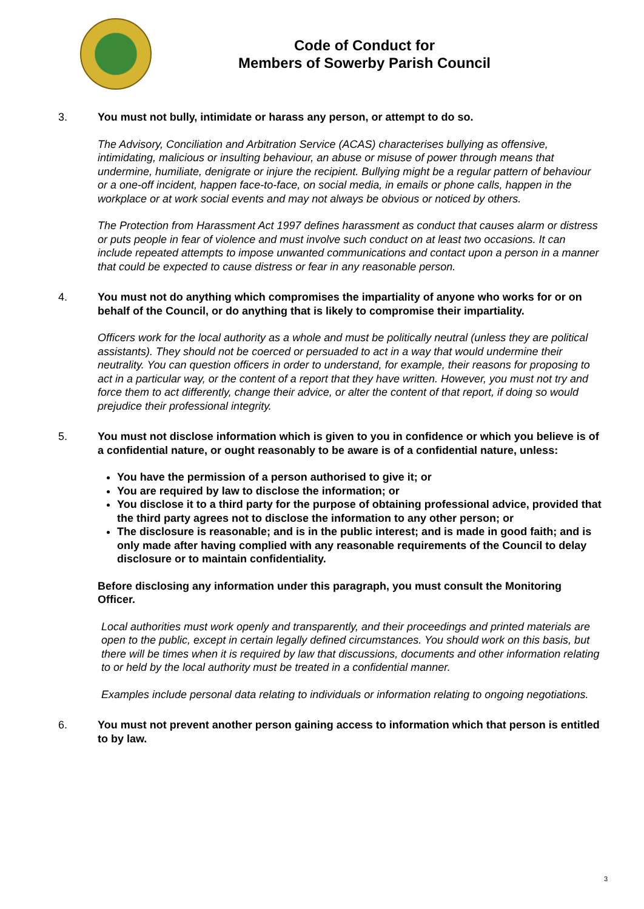Code of Conduct for
Members of Sowerby Parish Council
3. You must not bully, intimidate or harass any person, or attempt to do so.
The Advisory, Conciliation and Arbitration Service (ACAS) characterises bullying as offensive, intimidating, malicious or insulting behaviour, an abuse or misuse of power through means that undermine, humiliate, denigrate or injure the recipient. Bullying might be a regular pattern of behaviour or a one-off incident, happen face-to-face, on social media, in emails or phone calls, happen in the workplace or at work social events and may not always be obvious or noticed by others.
The Protection from Harassment Act 1997 defines harassment as conduct that causes alarm or distress or puts people in fear of violence and must involve such conduct on at least two occasions. It can include repeated attempts to impose unwanted communications and contact upon a person in a manner that could be expected to cause distress or fear in any reasonable person.
4. You must not do anything which compromises the impartiality of anyone who works for or on behalf of the Council, or do anything that is likely to compromise their impartiality.
Officers work for the local authority as a whole and must be politically neutral (unless they are political assistants). They should not be coerced or persuaded to act in a way that would undermine their neutrality. You can question officers in order to understand, for example, their reasons for proposing to act in a particular way, or the content of a report that they have written. However, you must not try and force them to act differently, change their advice, or alter the content of that report, if doing so would prejudice their professional integrity.
5. You must not disclose information which is given to you in confidence or which you believe is of a confidential nature, or ought reasonably to be aware is of a confidential nature, unless:
You have the permission of a person authorised to give it; or
You are required by law to disclose the information; or
You disclose it to a third party for the purpose of obtaining professional advice, provided that the third party agrees not to disclose the information to any other person; or
The disclosure is reasonable; and is in the public interest; and is made in good faith; and is only made after having complied with any reasonable requirements of the Council to delay disclosure or to maintain confidentiality.
Before disclosing any information under this paragraph, you must consult the Monitoring Officer.
Local authorities must work openly and transparently, and their proceedings and printed materials are open to the public, except in certain legally defined circumstances. You should work on this basis, but there will be times when it is required by law that discussions, documents and other information relating to or held by the local authority must be treated in a confidential manner.
Examples include personal data relating to individuals or information relating to ongoing negotiations.
6. You must not prevent another person gaining access to information which that person is entitled to by law.
3